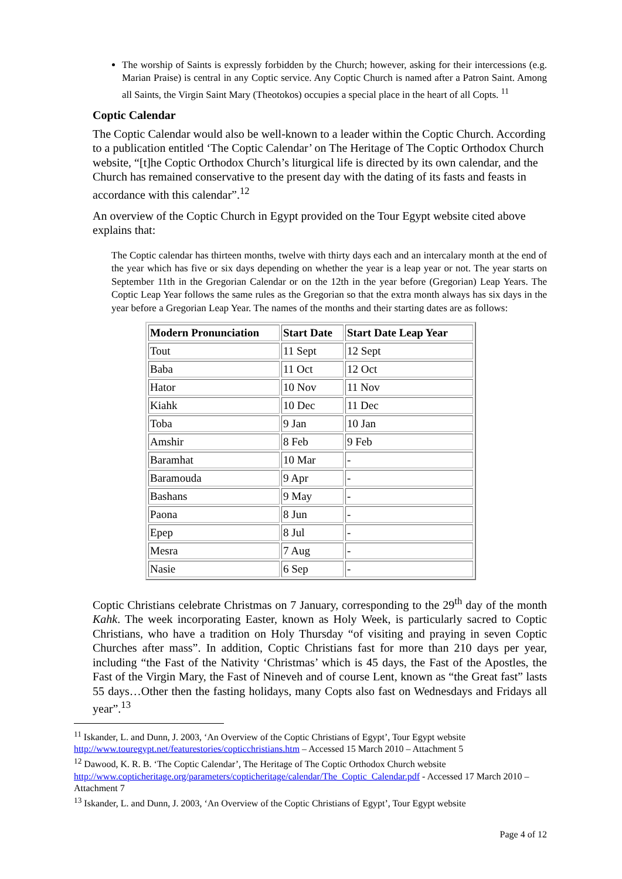The worship of Saints is expressly forbidden by the Church; however, asking for their intercessions (e.g. Marian Praise) is central in any Coptic service. Any Coptic Church is named after a Patron Saint. Among all Saints, the Virgin Saint Mary (Theotokos) occupies a special place in the heart of all Copts. <sup>11</sup>
Coptic Calendar
The Coptic Calendar would also be well-known to a leader within the Coptic Church. According to a publication entitled ‘The Coptic Calendar’ on The Heritage of The Coptic Orthodox Church website, “[t]he Coptic Orthodox Church’s liturgical life is directed by its own calendar, and the Church has remained conservative to the present day with the dating of its fasts and feasts in accordance with this calendar”.<sup>12</sup>
An overview of the Coptic Church in Egypt provided on the Tour Egypt website cited above explains that:
The Coptic calendar has thirteen months, twelve with thirty days each and an intercalary month at the end of the year which has five or six days depending on whether the year is a leap year or not. The year starts on September 11th in the Gregorian Calendar or on the 12th in the year before (Gregorian) Leap Years. The Coptic Leap Year follows the same rules as the Gregorian so that the extra month always has six days in the year before a Gregorian Leap Year. The names of the months and their starting dates are as follows:
| Modern Pronunciation | Start Date | Start Date Leap Year |
| --- | --- | --- |
| Tout | 11 Sept | 12 Sept |
| Baba | 11 Oct | 12 Oct |
| Hator | 10 Nov | 11 Nov |
| Kiahk | 10 Dec | 11 Dec |
| Toba | 9 Jan | 10 Jan |
| Amshir | 8 Feb | 9 Feb |
| Baramhat | 10 Mar | - |
| Baramouda | 9 Apr | - |
| Bashans | 9 May | - |
| Paona | 8 Jun | - |
| Epep | 8 Jul | - |
| Mesra | 7 Aug | - |
| Nasie | 6 Sep | - |
Coptic Christians celebrate Christmas on 7 January, corresponding to the 29<sup>th</sup> day of the month Kahk. The week incorporating Easter, known as Holy Week, is particularly sacred to Coptic Christians, who have a tradition on Holy Thursday “of visiting and praying in seven Coptic Churches after mass”. In addition, Coptic Christians fast for more than 210 days per year, including “the Fast of the Nativity ‘Christmas’ which is 45 days, the Fast of the Apostles, the Fast of the Virgin Mary, the Fast of Nineveh and of course Lent, known as “the Great fast” lasts 55 days…Other then the fasting holidays, many Copts also fast on Wednesdays and Fridays all year”.<sup>13</sup>
<sup>11</sup> Iskander, L. and Dunn, J. 2003, ‘An Overview of the Coptic Christians of Egypt’, Tour Egypt website http://www.touregypt.net/featurestories/copticchristians.htm – Accessed 15 March 2010 – Attachment 5
<sup>12</sup> Dawood, K. R. B. ‘The Coptic Calendar’, The Heritage of The Coptic Orthodox Church website http://www.copticheritage.org/parameters/copticheritage/calendar/The_Coptic_Calendar.pdf - Accessed 17 March 2010 – Attachment 7
<sup>13</sup> Iskander, L. and Dunn, J. 2003, ‘An Overview of the Coptic Christians of Egypt’, Tour Egypt website
Page 4 of 12